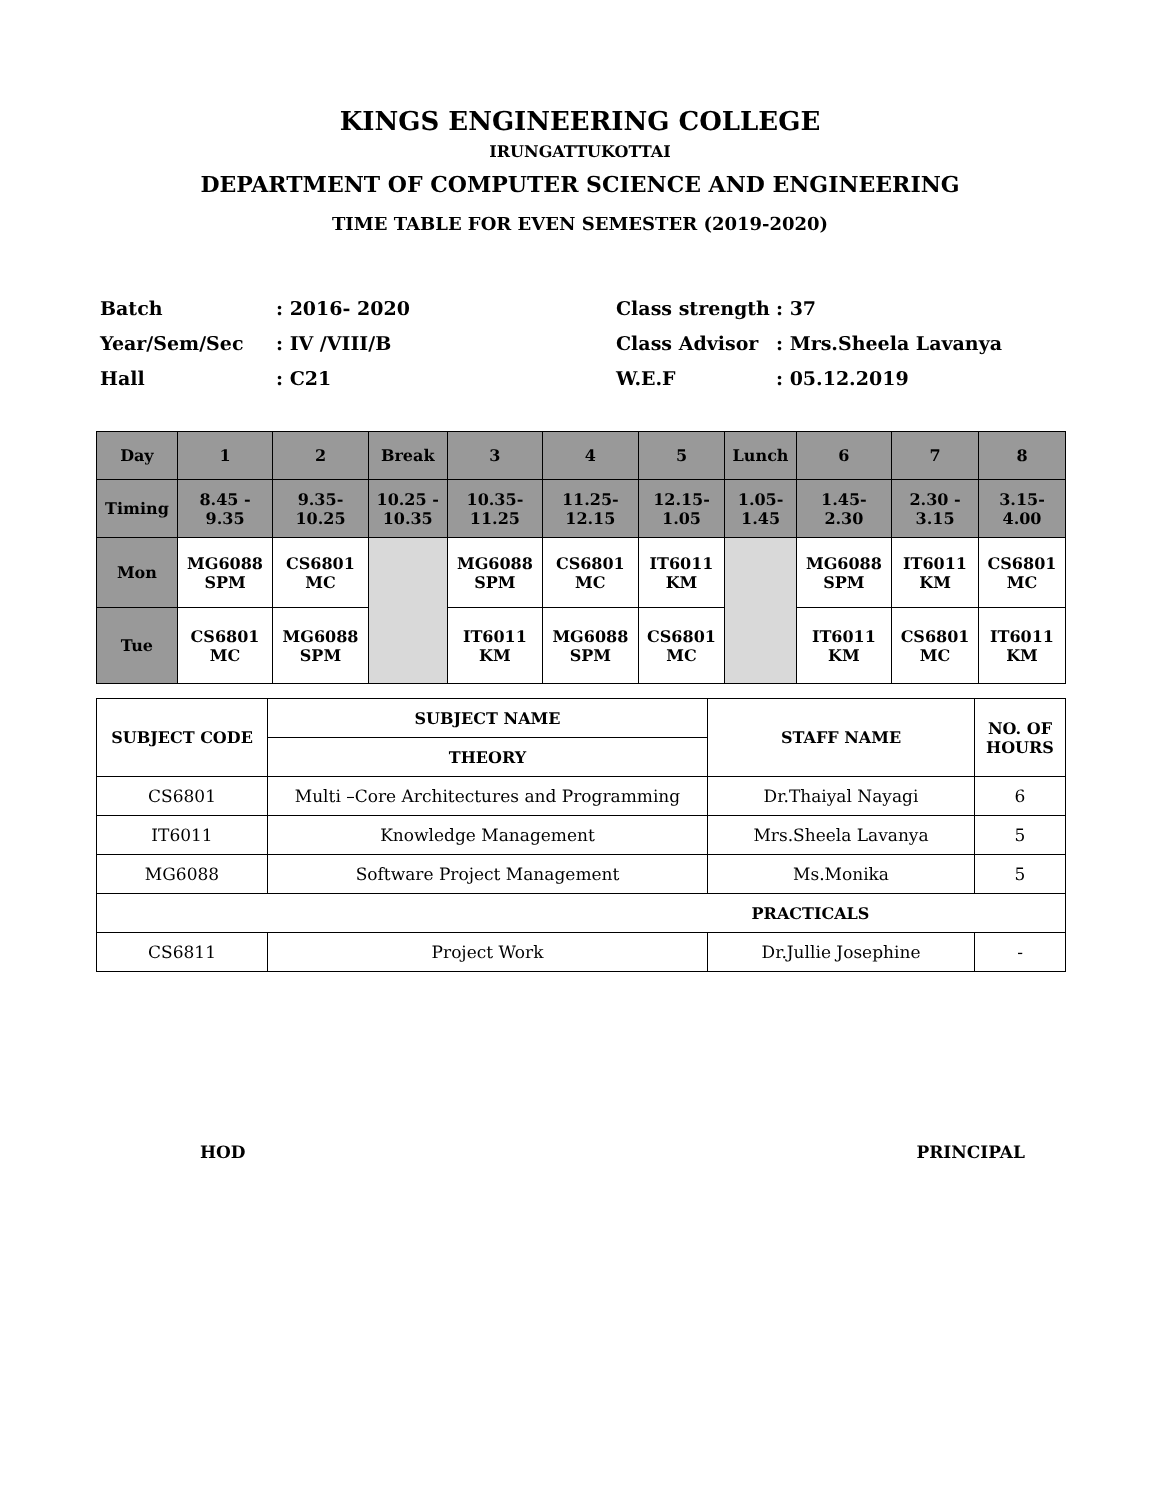KINGS ENGINEERING COLLEGE
IRUNGATTUKOTTAI
DEPARTMENT OF COMPUTER SCIENCE AND ENGINEERING
TIME TABLE FOR EVEN SEMESTER (2019-2020)
| Batch | : 2016- 2020 |
| Year/Sem/Sec | : IV /VIII/B |
| Hall | : C21 |
| Class strength | : 37 |
| Class Advisor | : Mrs.Sheela Lavanya |
| W.E.F | : 05.12.2019 |
| Day | 1 | 2 | Break | 3 | 4 | 5 | Lunch | 6 | 7 | 8 |
| Timing | 8.45 - 9.35 | 9.35- 10.25 | 10.25 - 10.35 | 10.35- 11.25 | 11.25- 12.15 | 12.15- 1.05 | 1.05- 1.45 | 1.45- 2.30 | 2.30 - 3.15 | 3.15- 4.00 |
| Mon | MG6088 SPM | CS6801 MC | | MG6088 SPM | CS6801 MC | IT6011 KM | | MG6088 SPM | IT6011 KM | CS6801 MC |
| Tue | CS6801 MC | MG6088 SPM | | IT6011 KM | MG6088 SPM | CS6801 MC | | IT6011 KM | CS6801 MC | IT6011 KM |
| SUBJECT CODE | SUBJECT NAME | STAFF NAME | NO. OF HOURS |
| --- | --- | --- | --- |
| | THEORY | | |
| CS6801 | Multi –Core Architectures and Programming | Dr.Thaiyal Nayagi | 6 |
| IT6011 | Knowledge Management | Mrs.Sheela Lavanya | 5 |
| MG6088 | Software Project Management | Ms.Monika | 5 |
| PRACTICALS | | | |
| CS6811 | Project Work | Dr.Jullie Josephine | - |
HOD PRINCIPAL